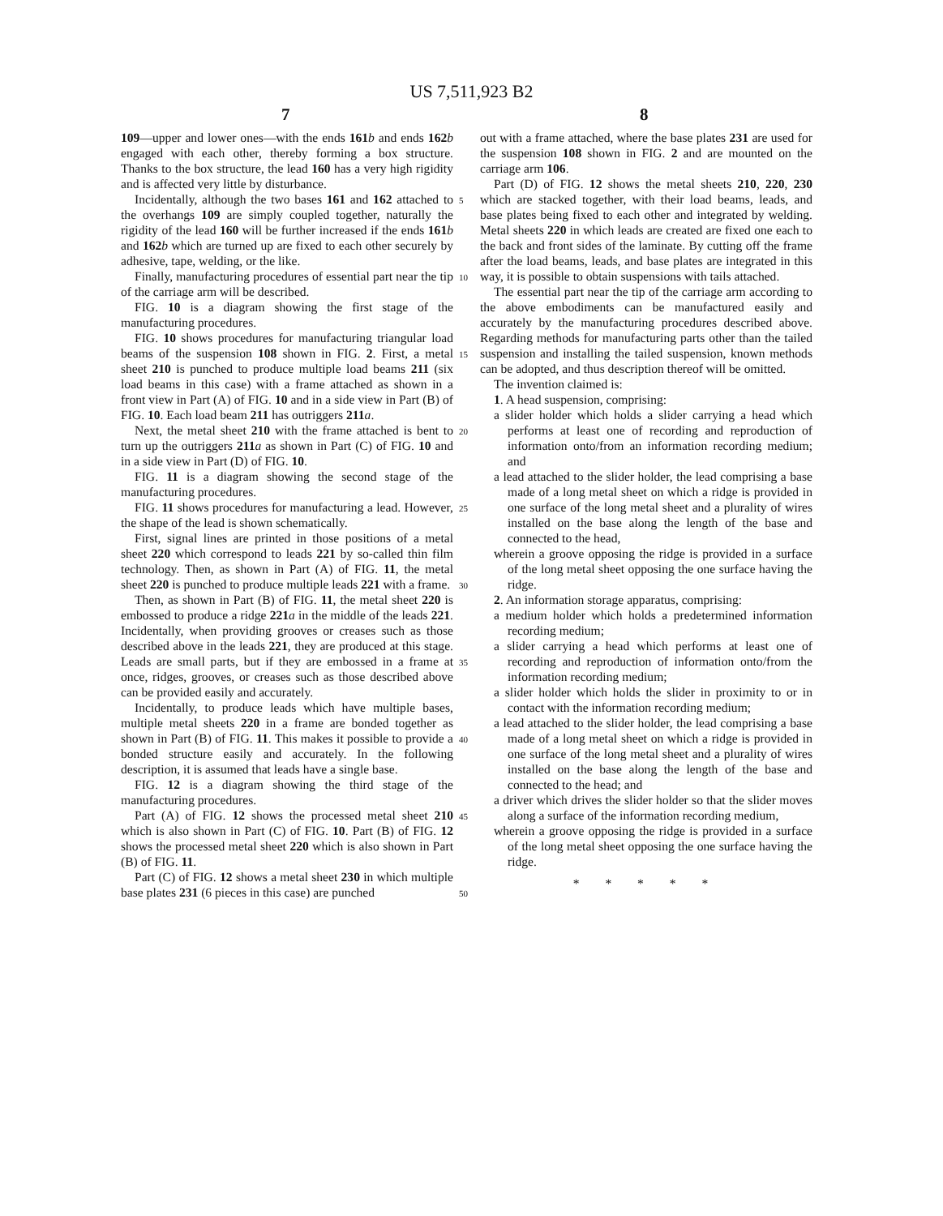US 7,511,923 B2
7 8
109—upper and lower ones—with the ends 161 b and ends 162 b engaged with each other, thereby forming a box structure. Thanks to the box structure, the lead 160 has a very high rigidity and is affected very little by disturbance.
Incidentally, although the two bases 161 and 162 attached to the overhangs 109 are simply coupled together, naturally the rigidity of the lead 160 will be further increased if the ends 161 b and 162 b which are turned up are fixed to each other securely by adhesive, tape, welding, or the like.
Finally, manufacturing procedures of essential part near the tip of the carriage arm will be described.
FIG. 10 is a diagram showing the first stage of the manufacturing procedures.
FIG. 10 shows procedures for manufacturing triangular load beams of the suspension 108 shown in FIG. 2. First, a metal sheet 210 is punched to produce multiple load beams 211 (six load beams in this case) with a frame attached as shown in a front view in Part (A) of FIG. 10 and in a side view in Part (B) of FIG. 10. Each load beam 211 has outriggers 211 a.
Next, the metal sheet 210 with the frame attached is bent to turn up the outriggers 211 a as shown in Part (C) of FIG. 10 and in a side view in Part (D) of FIG. 10.
FIG. 11 is a diagram showing the second stage of the manufacturing procedures.
FIG. 11 shows procedures for manufacturing a lead. However, the shape of the lead is shown schematically.
First, signal lines are printed in those positions of a metal sheet 220 which correspond to leads 221 by so-called thin film technology. Then, as shown in Part (A) of FIG. 11, the metal sheet 220 is punched to produce multiple leads 221 with a frame.
Then, as shown in Part (B) of FIG. 11, the metal sheet 220 is embossed to produce a ridge 221 a in the middle of the leads 221. Incidentally, when providing grooves or creases such as those described above in the leads 221, they are produced at this stage. Leads are small parts, but if they are embossed in a frame at once, ridges, grooves, or creases such as those described above can be provided easily and accurately.
Incidentally, to produce leads which have multiple bases, multiple metal sheets 220 in a frame are bonded together as shown in Part (B) of FIG. 11. This makes it possible to provide a bonded structure easily and accurately. In the following description, it is assumed that leads have a single base.
FIG. 12 is a diagram showing the third stage of the manufacturing procedures.
Part (A) of FIG. 12 shows the processed metal sheet 210 which is also shown in Part (C) of FIG. 10. Part (B) of FIG. 12 shows the processed metal sheet 220 which is also shown in Part (B) of FIG. 11.
Part (C) of FIG. 12 shows a metal sheet 230 in which multiple base plates 231 (6 pieces in this case) are punched
out with a frame attached, where the base plates 231 are used for the suspension 108 shown in FIG. 2 and are mounted on the carriage arm 106.
Part (D) of FIG. 12 shows the metal sheets 210, 220, 230 which are stacked together, with their load beams, leads, and base plates being fixed to each other and integrated by welding. Metal sheets 220 in which leads are created are fixed one each to the back and front sides of the laminate. By cutting off the frame after the load beams, leads, and base plates are integrated in this way, it is possible to obtain suspensions with tails attached.
The essential part near the tip of the carriage arm according to the above embodiments can be manufactured easily and accurately by the manufacturing procedures described above. Regarding methods for manufacturing parts other than the tailed suspension and installing the tailed suspension, known methods can be adopted, and thus description thereof will be omitted.
The invention claimed is:
1. A head suspension, comprising:
a slider holder which holds a slider carrying a head which performs at least one of recording and reproduction of information onto/from an information recording medium; and
a lead attached to the slider holder, the lead comprising a base made of a long metal sheet on which a ridge is provided in one surface of the long metal sheet and a plurality of wires installed on the base along the length of the base and connected to the head,
wherein a groove opposing the ridge is provided in a surface of the long metal sheet opposing the one surface having the ridge.
2. An information storage apparatus, comprising:
a medium holder which holds a predetermined information recording medium;
a slider carrying a head which performs at least one of recording and reproduction of information onto/from the information recording medium;
a slider holder which holds the slider in proximity to or in contact with the information recording medium;
a lead attached to the slider holder, the lead comprising a base made of a long metal sheet on which a ridge is provided in one surface of the long metal sheet and a plurality of wires installed on the base along the length of the base and connected to the head; and
a driver which drives the slider holder so that the slider moves along a surface of the information recording medium,
wherein a groove opposing the ridge is provided in a surface of the long metal sheet opposing the one surface having the ridge.
* * * * *
5
10
15
20
25
30
35
40
45
50